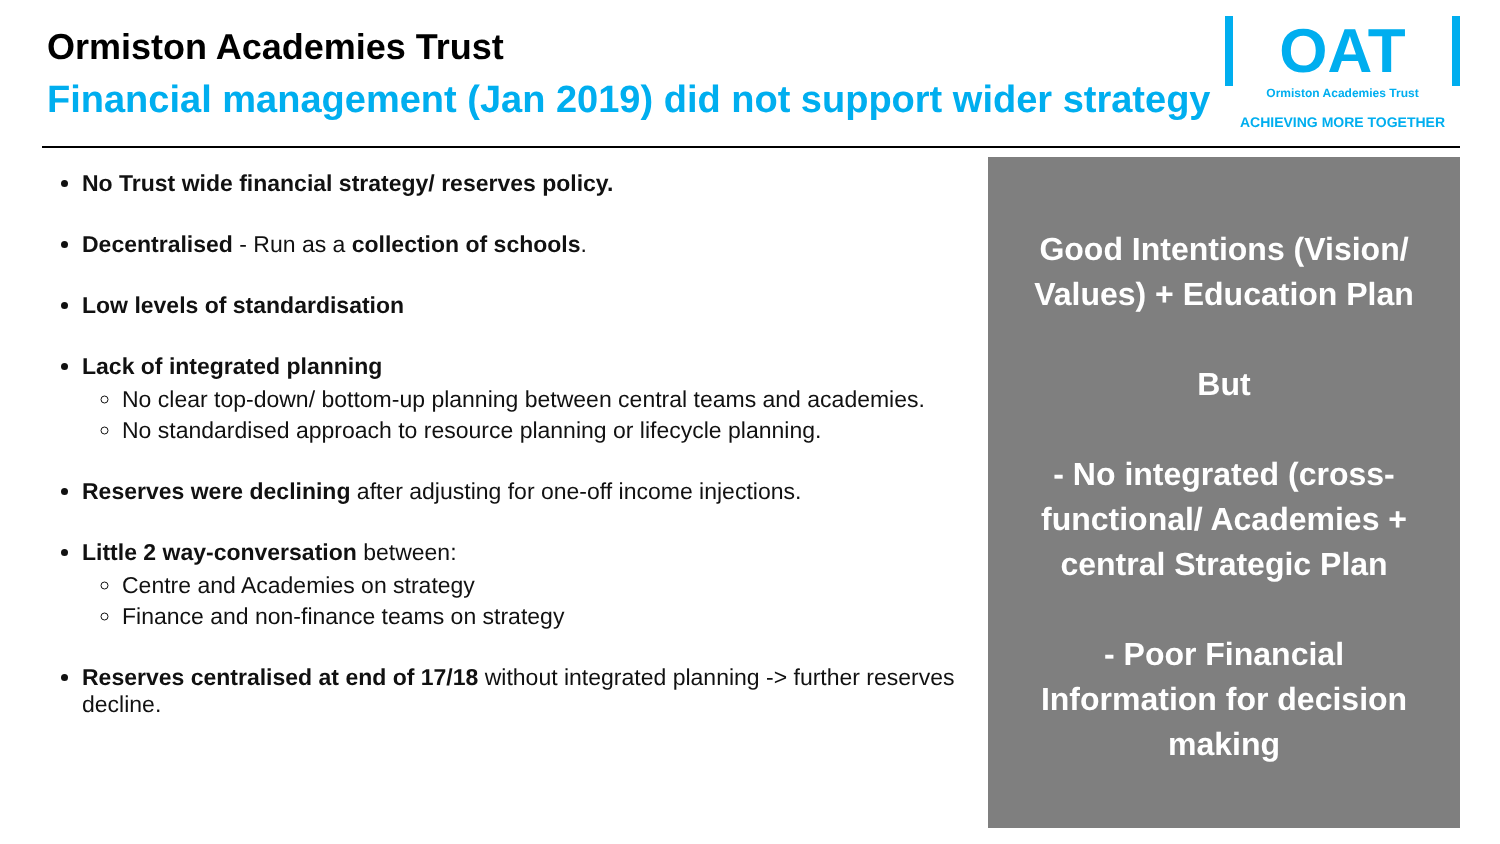Ormiston Academies Trust
Financial management (Jan 2019) did not support wider strategy
OAT
Ormiston Academies Trust
ACHIEVING MORE TOGETHER
No Trust wide financial strategy/ reserves policy.
Decentralised - Run as a collection of schools.
Low levels of standardisation
Lack of integrated planning
No clear top-down/ bottom-up planning between central teams and academies.
No standardised approach to resource planning or lifecycle planning.
Reserves were declining after adjusting for one-off income injections.
Little 2 way-conversation between:
Centre and Academies on strategy
Finance and non-finance teams on strategy
Reserves centralised at end of 17/18 without integrated planning -> further reserves decline.
Good Intentions (Vision/ Values) + Education Plan
But
- No integrated (cross-functional/ Academies + central Strategic Plan
- Poor Financial Information for decision making